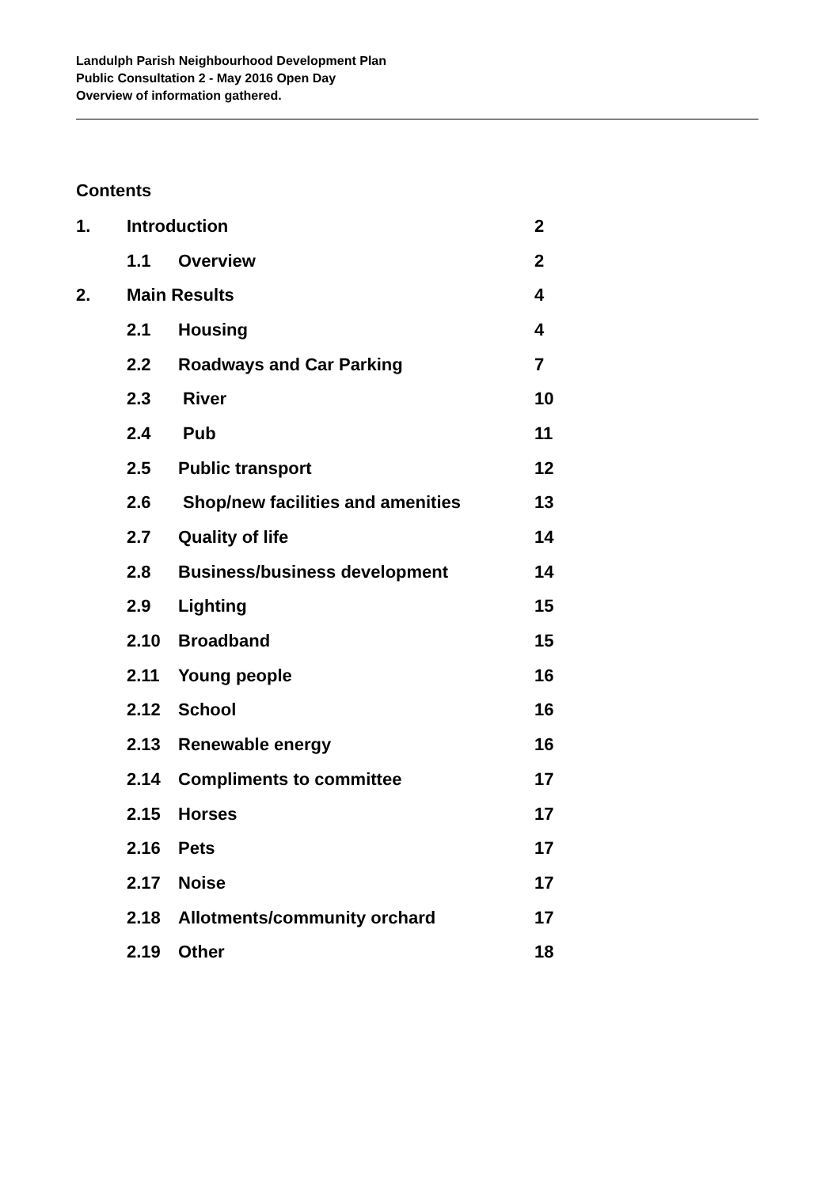Landulph Parish Neighbourhood Development Plan
Public Consultation 2 - May 2016 Open Day
Overview of information gathered.
Contents
| 1. | Introduction | | 2 |
| | 1.1 | Overview | 2 |
| 2. | Main Results | | 4 |
| | 2.1 | Housing | 4 |
| | 2.2 | Roadways and Car Parking | 7 |
| | 2.3 | River | 10 |
| | 2.4 | Pub | 11 |
| | 2.5 | Public transport | 12 |
| | 2.6 | Shop/new facilities and amenities | 13 |
| | 2.7 | Quality of life | 14 |
| | 2.8 | Business/business development | 14 |
| | 2.9 | Lighting | 15 |
| | 2.10 | Broadband | 15 |
| | 2.11 | Young people | 16 |
| | 2.12 | School | 16 |
| | 2.13 | Renewable energy | 16 |
| | 2.14 | Compliments to committee | 17 |
| | 2.15 | Horses | 17 |
| | 2.16 | Pets | 17 |
| | 2.17 | Noise | 17 |
| | 2.18 | Allotments/community orchard | 17 |
| | 2.19 | Other | 18 |